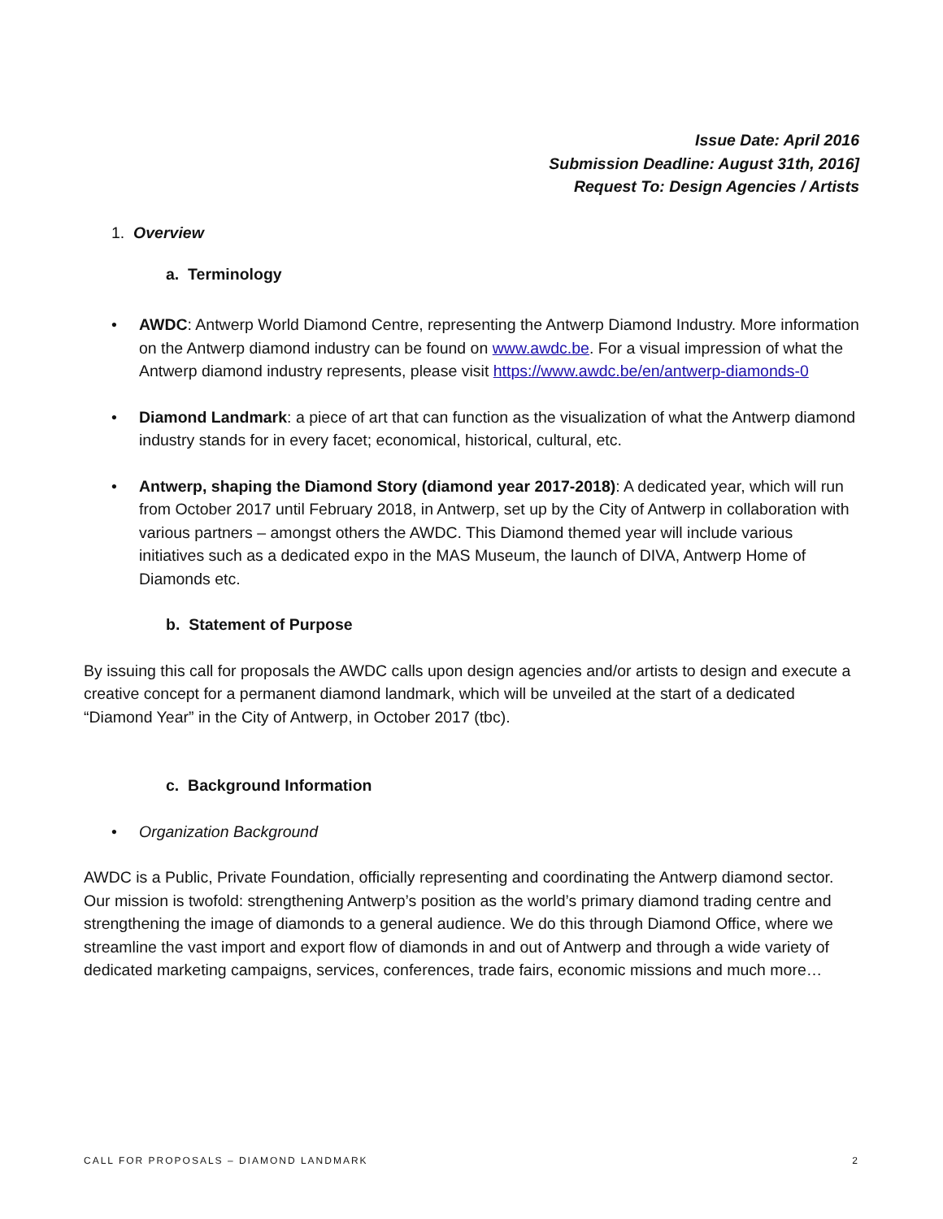Issue Date: April 2016
Submission Deadline: August 31th, 2016]
Request To: Design Agencies / Artists
1. Overview
a. Terminology
• AWDC: Antwerp World Diamond Centre, representing the Antwerp Diamond Industry. More information on the Antwerp diamond industry can be found on www.awdc.be. For a visual impression of what the Antwerp diamond industry represents, please visit https://www.awdc.be/en/antwerp-diamonds-0
• Diamond Landmark: a piece of art that can function as the visualization of what the Antwerp diamond industry stands for in every facet; economical, historical, cultural, etc.
• Antwerp, shaping the Diamond Story (diamond year 2017-2018): A dedicated year, which will run from October 2017 until February 2018, in Antwerp, set up by the City of Antwerp in collaboration with various partners – amongst others the AWDC. This Diamond themed year will include various initiatives such as a dedicated expo in the MAS Museum, the launch of DIVA, Antwerp Home of Diamonds etc.
b. Statement of Purpose
By issuing this call for proposals the AWDC calls upon design agencies and/or artists to design and execute a creative concept for a permanent diamond landmark, which will be unveiled at the start of a dedicated “Diamond Year” in the City of Antwerp, in October 2017 (tbc).
c. Background Information
• Organization Background
AWDC is a Public, Private Foundation, officially representing and coordinating the Antwerp diamond sector. Our mission is twofold: strengthening Antwerp’s position as the world’s primary diamond trading centre and strengthening the image of diamonds to a general audience. We do this through Diamond Office, where we streamline the vast import and export flow of diamonds in and out of Antwerp and through a wide variety of dedicated marketing campaigns, services, conferences, trade fairs, economic missions and much more…
CALL FOR PROPOSALS – DIAMOND LANDMARK 2